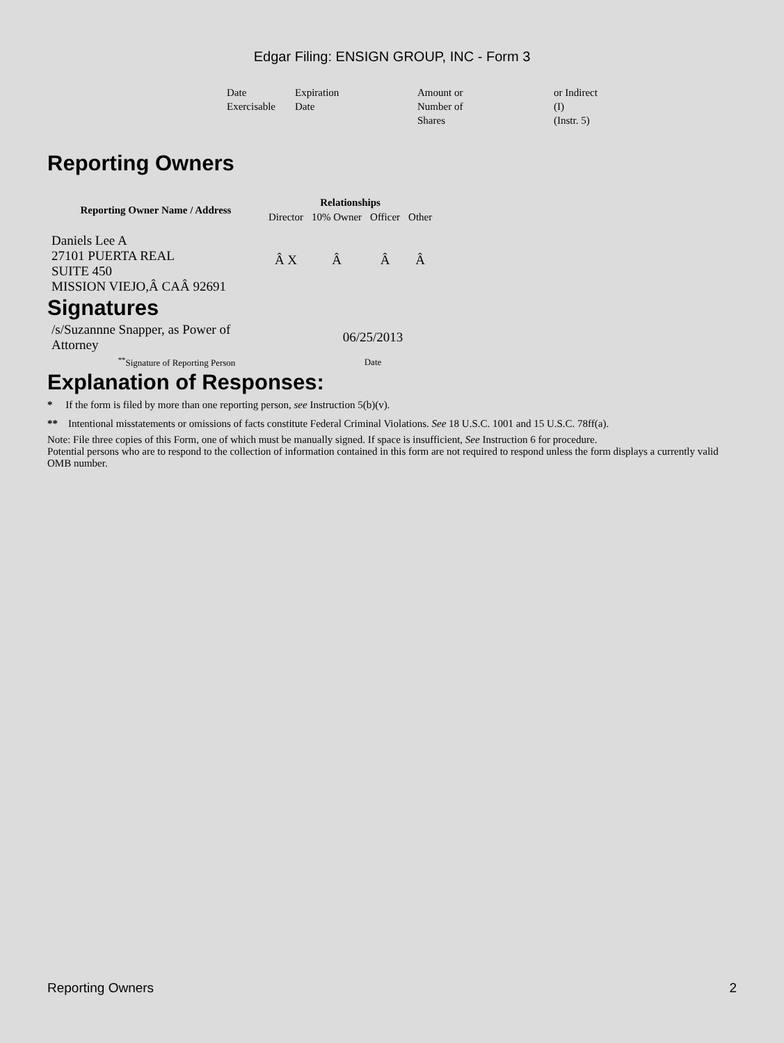Edgar Filing: ENSIGN GROUP, INC - Form 3
| Date Exercisable | Expiration Date | Amount or Number of Shares | or Indirect (I) (Instr. 5) |
Reporting Owners
| Reporting Owner Name / Address | Relationships | | | |
| --- | --- | --- | --- | --- |
| | Director | 10% Owner | Officer | Other |
| Daniels Lee A 27101 PUERTA REAL SUITE 450 MISSION VIEJO,Â CAÂ 92691 | Â X | Â | Â | Â |
Signatures
| /s/Suzannne Snapper, as Power of Attorney | 06/25/2013 |
| <sup>**</sup> Signature of Reporting Person | Date |
Explanation of Responses:
* If the form is filed by more than one reporting person, see Instruction 5(b)(v).
** Intentional misstatements or omissions of facts constitute Federal Criminal Violations. See 18 U.S.C. 1001 and 15 U.S.C. 78ff(a).
Note: File three copies of this Form, one of which must be manually signed. If space is insufficient, See Instruction 6 for procedure.
Potential persons who are to respond to the collection of information contained in this form are not required to respond unless the form displays a currently valid OMB number.
Reporting Owners 2